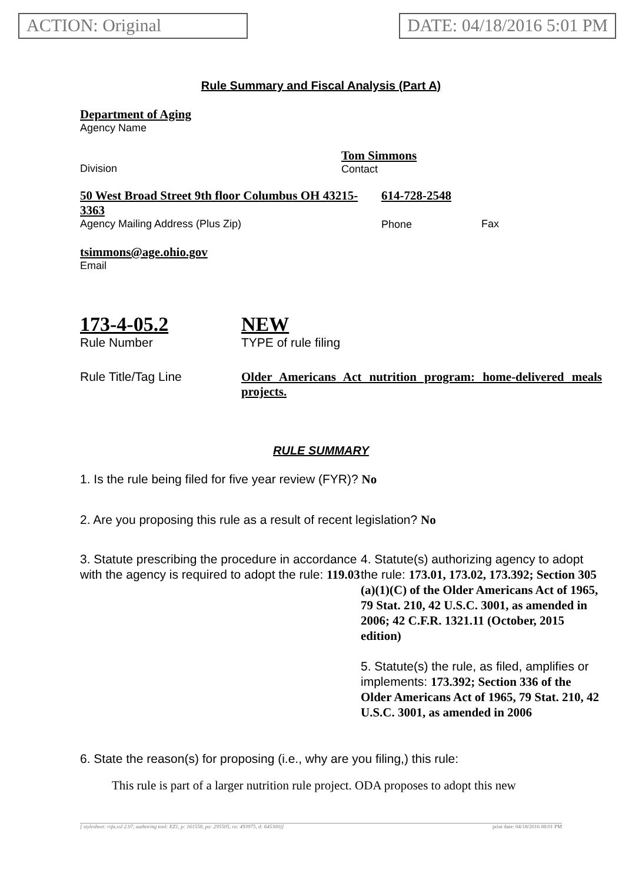ACTION: Original DATE: 04/18/2016 5:01 PM
Rule Summary and Fiscal Analysis (Part A)
Department of Aging
Agency Name
Division
Tom Simmons
Contact
50 West Broad Street 9th floor Columbus OH 43215-3363
Agency Mailing Address (Plus Zip)
614-728-2548
Phone
Fax
tsimmons@age.ohio.gov
Email
173-4-05.2
Rule Number
NEW
TYPE of rule filing
Rule Title/Tag Line Older Americans Act nutrition program: home-delivered meals projects.
RULE SUMMARY
1. Is the rule being filed for five year review (FYR)? No
2. Are you proposing this rule as a result of recent legislation? No
3. Statute prescribing the procedure in accordance with the agency is required to adopt the rule: 119.03
4. Statute(s) authorizing agency to adopt the rule: 173.01, 173.02, 173.392; Section 305 (a)(1)(C) of the Older Americans Act of 1965, 79 Stat. 210, 42 U.S.C. 3001, as amended in 2006; 42 C.F.R. 1321.11 (October, 2015 edition)
5. Statute(s) the rule, as filed, amplifies or implements: 173.392; Section 336 of the Older Americans Act of 1965, 79 Stat. 210, 42 U.S.C. 3001, as amended in 2006
6. State the reason(s) for proposing (i.e., why are you filing,) this rule:
This rule is part of a larger nutrition rule project. ODA proposes to adopt this new
[ stylesheet: rsfa.xsl 2.07, authoring tool: EZ1, p: 161558, pa: 295505, ra: 493975, d: 645300)] print date: 04/18/2016 08:01 PM